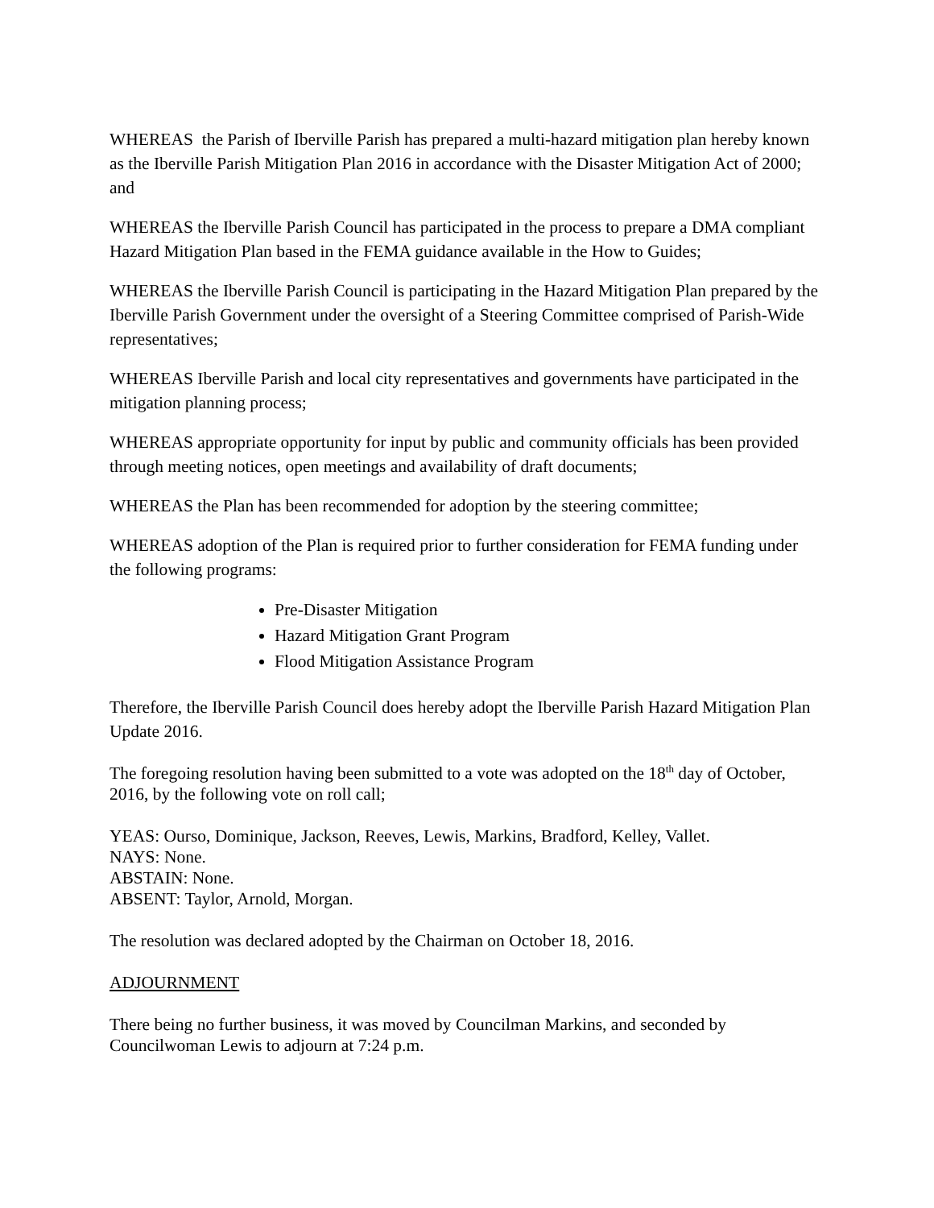WHEREAS the Parish of Iberville Parish has prepared a multi-hazard mitigation plan hereby known as the Iberville Parish Mitigation Plan 2016 in accordance with the Disaster Mitigation Act of 2000; and
WHEREAS the Iberville Parish Council has participated in the process to prepare a DMA compliant Hazard Mitigation Plan based in the FEMA guidance available in the How to Guides;
WHEREAS the Iberville Parish Council is participating in the Hazard Mitigation Plan prepared by the Iberville Parish Government under the oversight of a Steering Committee comprised of Parish-Wide representatives;
WHEREAS Iberville Parish and local city representatives and governments have participated in the mitigation planning process;
WHEREAS appropriate opportunity for input by public and community officials has been provided through meeting notices, open meetings and availability of draft documents;
WHEREAS the Plan has been recommended for adoption by the steering committee;
WHEREAS adoption of the Plan is required prior to further consideration for FEMA funding under the following programs:
Pre-Disaster Mitigation
Hazard Mitigation Grant Program
Flood Mitigation Assistance Program
Therefore, the Iberville Parish Council does hereby adopt the Iberville Parish Hazard Mitigation Plan Update 2016.
The foregoing resolution having been submitted to a vote was adopted on the 18<sup>th</sup> day of October, 2016, by the following vote on roll call;
YEAS: Ourso, Dominique, Jackson, Reeves, Lewis, Markins, Bradford, Kelley, Vallet.
NAYS: None.
ABSTAIN: None.
ABSENT: Taylor, Arnold, Morgan.
The resolution was declared adopted by the Chairman on October 18, 2016.
ADJOURNMENT
There being no further business, it was moved by Councilman Markins, and seconded by Councilwoman Lewis to adjourn at 7:24 p.m.